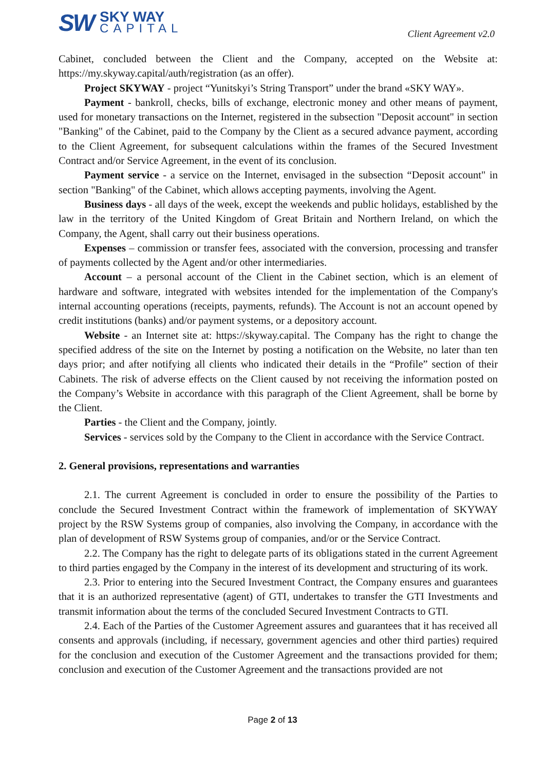SW
SKY WAY
CAPITAL
Client Agreement v2.0
Cabinet, concluded between the Client and the Company, accepted on the Website at: https://my.skyway.capital/auth/registration (as an offer).
Project SKYWAY - project “Yunitskyi’s String Transport” under the brand «SKY WAY».
Payment - bankroll, checks, bills of exchange, electronic money and other means of payment, used for monetary transactions on the Internet, registered in the subsection "Deposit account" in section "Banking" of the Cabinet, paid to the Company by the Client as a secured advance payment, according to the Client Agreement, for subsequent calculations within the frames of the Secured Investment Contract and/or Service Agreement, in the event of its conclusion.
Payment service - a service on the Internet, envisaged in the subsection “Deposit account" in section "Banking" of the Cabinet, which allows accepting payments, involving the Agent.
Business days - all days of the week, except the weekends and public holidays, established by the law in the territory of the United Kingdom of Great Britain and Northern Ireland, on which the Company, the Agent, shall carry out their business operations.
Expenses – commission or transfer fees, associated with the conversion, processing and transfer of payments collected by the Agent and/or other intermediaries.
Account – a personal account of the Client in the Cabinet section, which is an element of hardware and software, integrated with websites intended for the implementation of the Company's internal accounting operations (receipts, payments, refunds). The Account is not an account opened by credit institutions (banks) and/or payment systems, or a depository account.
Website - an Internet site at: https://skyway.capital. The Company has the right to change the specified address of the site on the Internet by posting a notification on the Website, no later than ten days prior; and after notifying all clients who indicated their details in the “Profile” section of their Cabinets. The risk of adverse effects on the Client caused by not receiving the information posted on the Company’s Website in accordance with this paragraph of the Client Agreement, shall be borne by the Client.
Parties - the Client and the Company, jointly.
Services - services sold by the Company to the Client in accordance with the Service Contract.
2. General provisions, representations and warranties
2.1. The current Agreement is concluded in order to ensure the possibility of the Parties to conclude the Secured Investment Contract within the framework of implementation of SKYWAY project by the RSW Systems group of companies, also involving the Company, in accordance with the plan of development of RSW Systems group of companies, and/or or the Service Contract.
2.2. The Company has the right to delegate parts of its obligations stated in the current Agreement to third parties engaged by the Company in the interest of its development and structuring of its work.
2.3. Prior to entering into the Secured Investment Contract, the Company ensures and guarantees that it is an authorized representative (agent) of GTI, undertakes to transfer the GTI Investments and transmit information about the terms of the concluded Secured Investment Contracts to GTI.
2.4. Each of the Parties of the Customer Agreement assures and guarantees that it has received all consents and approvals (including, if necessary, government agencies and other third parties) required for the conclusion and execution of the Customer Agreement and the transactions provided for them; conclusion and execution of the Customer Agreement and the transactions provided are not
Page 2 of 13